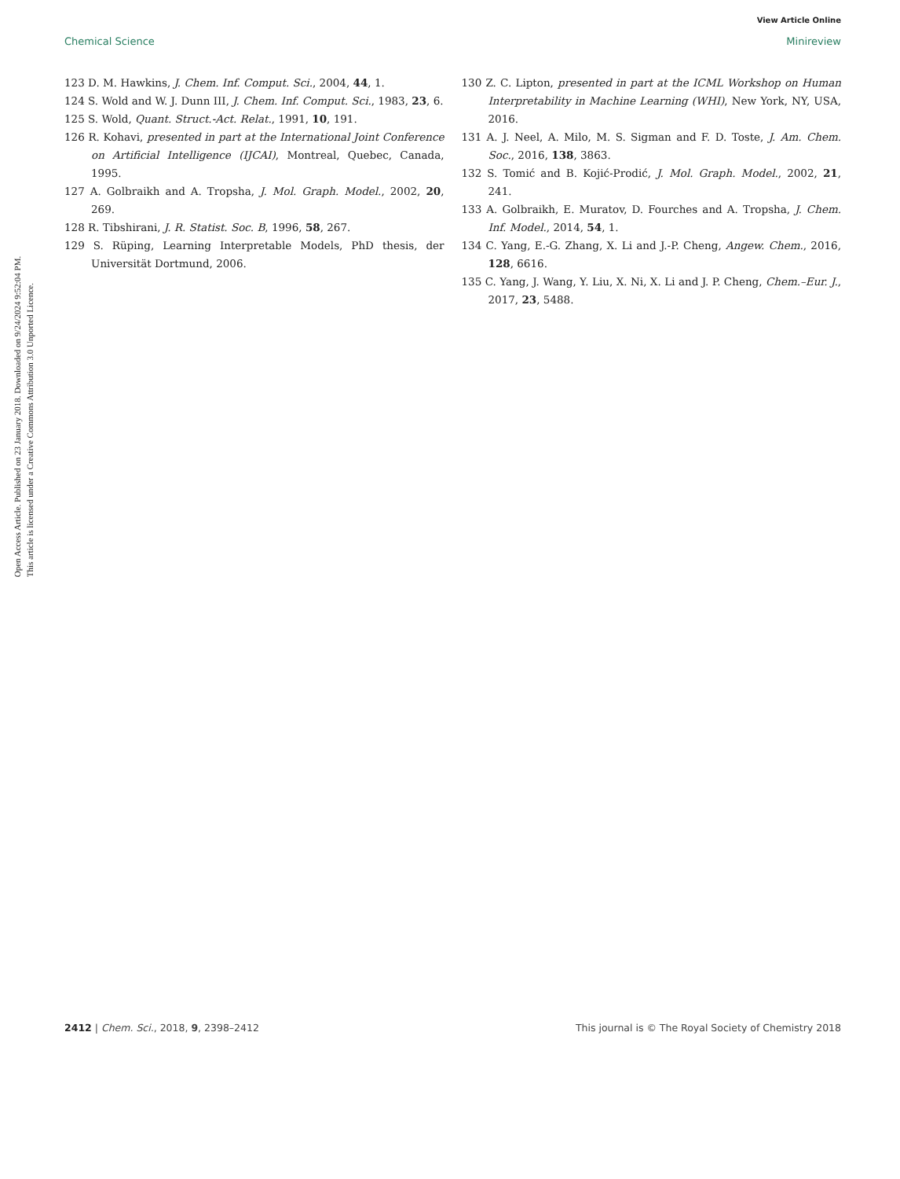View Article Online
Chemical Science Minireview
Open Access Article. Published on 23 January 2018. Downloaded on 9/24/2024 9:52:04 PM.
This article is licensed under a Creative Commons Attribution 3.0 Unported Licence.
123 D. M. Hawkins, J. Chem. Inf. Comput. Sci., 2004, 44, 1.
124 S. Wold and W. J. Dunn III, J. Chem. Inf. Comput. Sci., 1983, 23, 6.
125 S. Wold, Quant. Struct.-Act. Relat., 1991, 10, 191.
126 R. Kohavi, presented in part at the International Joint Conference on Artificial Intelligence (IJCAI), Montreal, Quebec, Canada, 1995.
127 A. Golbraikh and A. Tropsha, J. Mol. Graph. Model., 2002, 20, 269.
128 R. Tibshirani, J. R. Statist. Soc. B, 1996, 58, 267.
129 S. Rüping, Learning Interpretable Models, PhD thesis, der Universität Dortmund, 2006.
130 Z. C. Lipton, presented in part at the ICML Workshop on Human Interpretability in Machine Learning (WHI), New York, NY, USA, 2016.
131 A. J. Neel, A. Milo, M. S. Sigman and F. D. Toste, J. Am. Chem. Soc., 2016, 138, 3863.
132 S. Tomić and B. Kojić-Prodić, J. Mol. Graph. Model., 2002, 21, 241.
133 A. Golbraikh, E. Muratov, D. Fourches and A. Tropsha, J. Chem. Inf. Model., 2014, 54, 1.
134 C. Yang, E.-G. Zhang, X. Li and J.-P. Cheng, Angew. Chem., 2016, 128, 6616.
135 C. Yang, J. Wang, Y. Liu, X. Ni, X. Li and J. P. Cheng, Chem.–Eur. J., 2017, 23, 5488.
2412 | Chem. Sci., 2018, 9, 2398–2412 This journal is © The Royal Society of Chemistry 2018